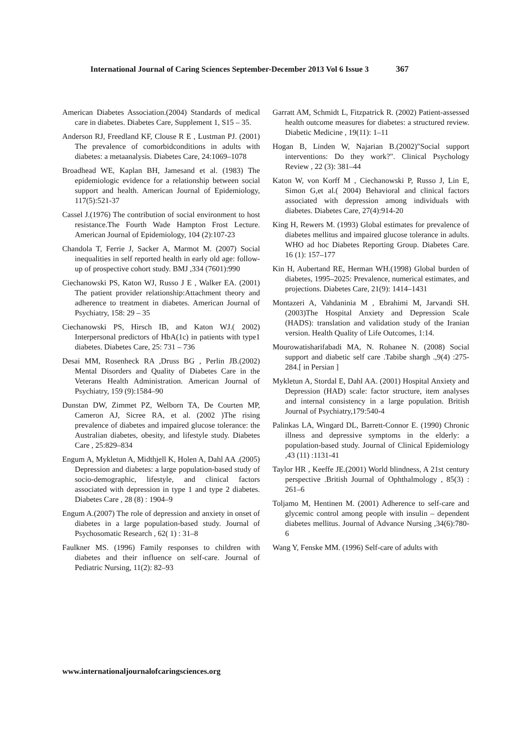International Journal of Caring Sciences September-December 2013 Vol 6 Issue 3 367
American Diabetes Association.(2004) Standards of medical care in diabetes. Diabetes Care, Supplement 1, S15 – 35.
Anderson RJ, Freedland KF, Clouse R E , Lustman PJ. (2001) The prevalence of comorbidconditions in adults with diabetes: a metaanalysis. Diabetes Care, 24:1069–1078
Broadhead WE, Kaplan BH, Jamesand et al. (1983) The epidemiologic evidence for a relationship between social support and health. American Journal of Epidemiology, 117(5):521-37
Cassel J.(1976) The contribution of social environment to host resistance.The Fourth Wade Hampton Frost Lecture. American Journal of Epidemiology, 104 (2):107-23
Chandola T, Ferrie J, Sacker A, Marmot M. (2007) Social inequalities in self reported health in early old age: follow-up of prospective cohort study. BMJ ,334 (7601):990
Ciechanowski PS, Katon WJ, Russo J E , Walker EA. (2001) The patient provider relationship:Attachment theory and adherence to treatment in diabetes. American Journal of Psychiatry, 158: 29 – 35
Ciechanowski PS, Hirsch IB, and Katon WJ.( 2002) Interpersonal predictors of HbA(1c) in patients with type1 diabetes. Diabetes Care, 25: 731 – 736
Desai MM, Rosenheck RA ,Druss BG , Perlin JB.(2002) Mental Disorders and Quality of Diabetes Care in the Veterans Health Administration. American Journal of Psychiatry, 159 (9):1584–90
Dunstan DW, Zimmet PZ, Welborn TA, De Courten MP, Cameron AJ, Sicree RA, et al. (2002 )The rising prevalence of diabetes and impaired glucose tolerance: the Australian diabetes, obesity, and lifestyle study. Diabetes Care , 25:829–834
Engum A, Mykletun A, Midthjell K, Holen A, Dahl AA .(2005) Depression and diabetes: a large population-based study of socio-demographic, lifestyle, and clinical factors associated with depression in type 1 and type 2 diabetes. Diabetes Care , 28 (8) : 1904–9
Engum A.(2007) The role of depression and anxiety in onset of diabetes in a large population-based study. Journal of Psychosomatic Research , 62( 1) : 31–8
Faulkner MS. (1996) Family responses to children with diabetes and their influence on self-care. Journal of Pediatric Nursing, 11(2): 82–93
Garratt AM, Schmidt L, Fitzpatrick R. (2002) Patient-assessed health outcome measures for diabetes: a structured review. Diabetic Medicine , 19(11): 1–11
Hogan B, Linden W, Najarian B.(2002)"Social support interventions: Do they work?". Clinical Psychology Review , 22 (3): 381–44
Katon W, von Korff M , Ciechanowski P, Russo J, Lin E, Simon G,et al.( 2004) Behavioral and clinical factors associated with depression among individuals with diabetes. Diabetes Care, 27(4):914-20
King H, Rewers M. (1993) Global estimates for prevalence of diabetes mellitus and impaired glucose tolerance in adults. WHO ad hoc Diabetes Reporting Group. Diabetes Care. 16 (1): 157–177
Kin H, Aubertand RE, Herman WH.(1998) Global burden of diabetes, 1995–2025: Prevalence, numerical estimates, and projections. Diabetes Care, 21(9): 1414–1431
Montazeri A, Vahdaninia M , Ebrahimi M, Jarvandi SH.(2003)The Hospital Anxiety and Depression Scale (HADS): translation and validation study of the Iranian version. Health Quality of Life Outcomes, 1:14.
Mourowatisharifabadi MA, N. Rohanee N. (2008) Social support and diabetic self care .Tabibe shargh .,9(4) :275-284.[ in Persian ]
Mykletun A, Stordal E, Dahl AA. (2001) Hospital Anxiety and Depression (HAD) scale: factor structure, item analyses and internal consistency in a large population. British Journal of Psychiatry,179:540-4
Palinkas LA, Wingard DL, Barrett-Connor E. (1990) Chronic illness and depressive symptoms in the elderly: a population-based study. Journal of Clinical Epidemiology ,43 (11) :1131-41
Taylor HR , Keeffe JE.(2001) World blindness, A 21st century perspective .British Journal of Ophthalmology , 85(3) : 261–6
Toljamo M, Hentinen M. (2001) Adherence to self-care and glycemic control among people with insulin – dependent diabetes mellitus. Journal of Advance Nursing ,34(6):780-6
Wang Y, Fenske MM. (1996) Self-care of adults with
www.internationaljournalofcaringsciences.org